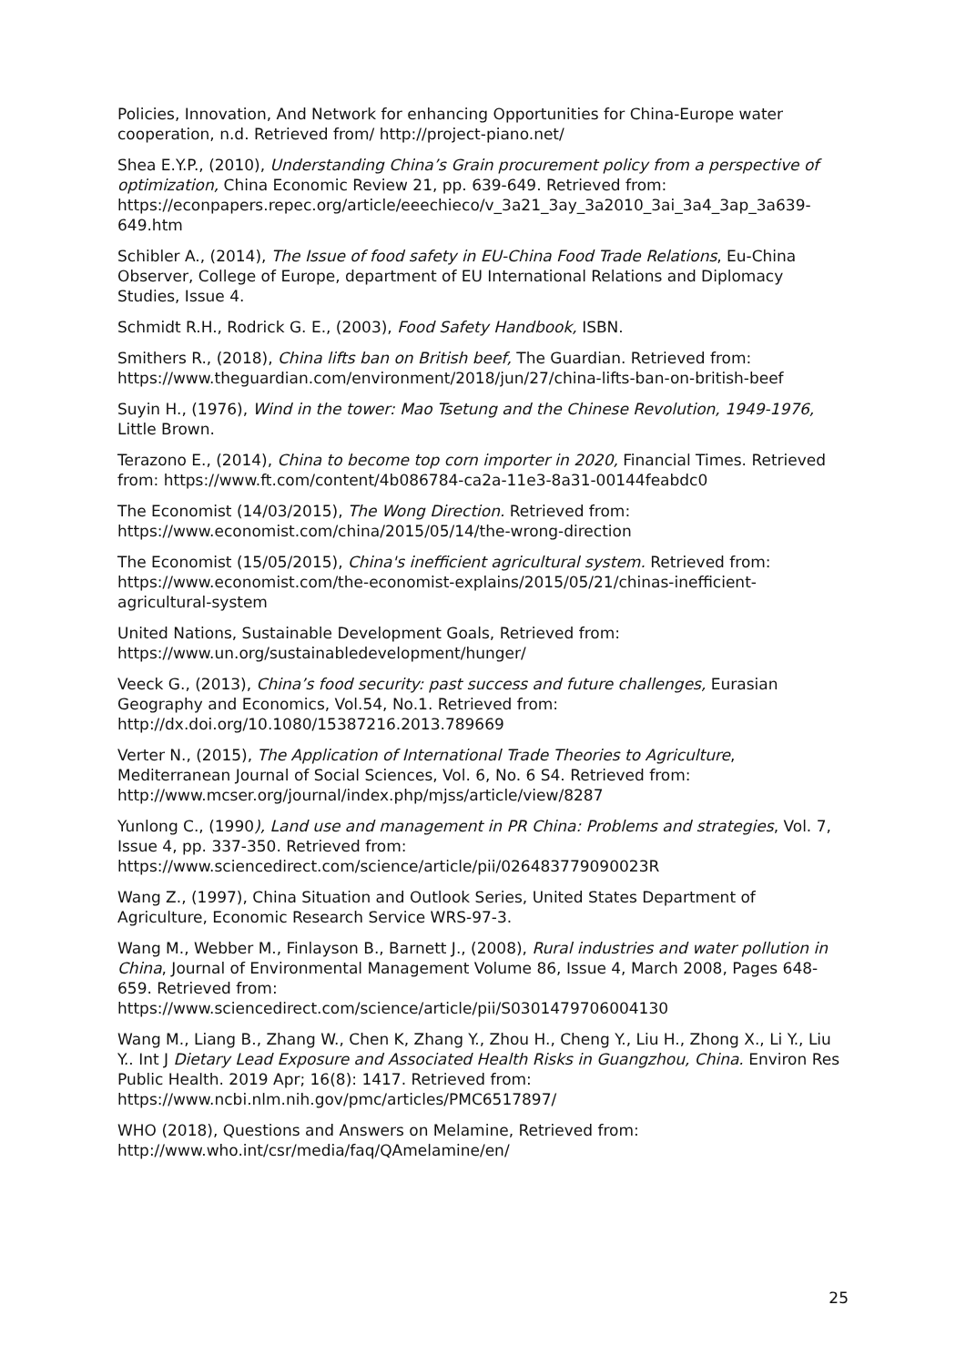Policies, Innovation, And Network for enhancing Opportunities for China-Europe water cooperation, n.d. Retrieved from/ http://project-piano.net/
Shea E.Y.P., (2010), Understanding China’s Grain procurement policy from a perspective of optimization, China Economic Review 21, pp. 639-649. Retrieved from: https://econpapers.repec.org/article/eeechieco/v_3a21_3ay_3a2010_3ai_3a4_3ap_3a639-649.htm
Schibler A., (2014), The Issue of food safety in EU-China Food Trade Relations, Eu-China Observer, College of Europe, department of EU International Relations and Diplomacy Studies, Issue 4.
Schmidt R.H., Rodrick G. E., (2003), Food Safety Handbook, ISBN.
Smithers R., (2018), China lifts ban on British beef, The Guardian. Retrieved from: https://www.theguardian.com/environment/2018/jun/27/china-lifts-ban-on-british-beef
Suyin H., (1976), Wind in the tower: Mao Tsetung and the Chinese Revolution, 1949-1976, Little Brown.
Terazono E., (2014), China to become top corn importer in 2020, Financial Times. Retrieved from: https://www.ft.com/content/4b086784-ca2a-11e3-8a31-00144feabdc0
The Economist (14/03/2015), The Wong Direction. Retrieved from: https://www.economist.com/china/2015/05/14/the-wrong-direction
The Economist (15/05/2015), China's inefficient agricultural system. Retrieved from: https://www.economist.com/the-economist-explains/2015/05/21/chinas-inefficient-agricultural-system
United Nations, Sustainable Development Goals, Retrieved from: https://www.un.org/sustainabledevelopment/hunger/
Veeck G., (2013), China’s food security: past success and future challenges, Eurasian Geography and Economics, Vol.54, No.1. Retrieved from: http://dx.doi.org/10.1080/15387216.2013.789669
Verter N., (2015), The Application of International Trade Theories to Agriculture, Mediterranean Journal of Social Sciences, Vol. 6, No. 6 S4. Retrieved from: http://www.mcser.org/journal/index.php/mjss/article/view/8287
Yunlong C., (1990), Land use and management in PR China: Problems and strategies, Vol. 7, Issue 4, pp. 337-350. Retrieved from: https://www.sciencedirect.com/science/article/pii/026483779090023R
Wang Z., (1997), China Situation and Outlook Series, United States Department of Agriculture, Economic Research Service WRS-97-3.
Wang M., Webber M., Finlayson B., Barnett J., (2008), Rural industries and water pollution in China, Journal of Environmental Management Volume 86, Issue 4, March 2008, Pages 648-659. Retrieved from:
https://www.sciencedirect.com/science/article/pii/S0301479706004130
Wang M., Liang B., Zhang W., Chen K, Zhang Y., Zhou H., Cheng Y., Liu H., Zhong X., Li Y., Liu Y.. Int J Dietary Lead Exposure and Associated Health Risks in Guangzhou, China. Environ Res Public Health. 2019 Apr; 16(8): 1417. Retrieved from: https://www.ncbi.nlm.nih.gov/pmc/articles/PMC6517897/
WHO (2018), Questions and Answers on Melamine, Retrieved from: http://www.who.int/csr/media/faq/QAmelamine/en/
25